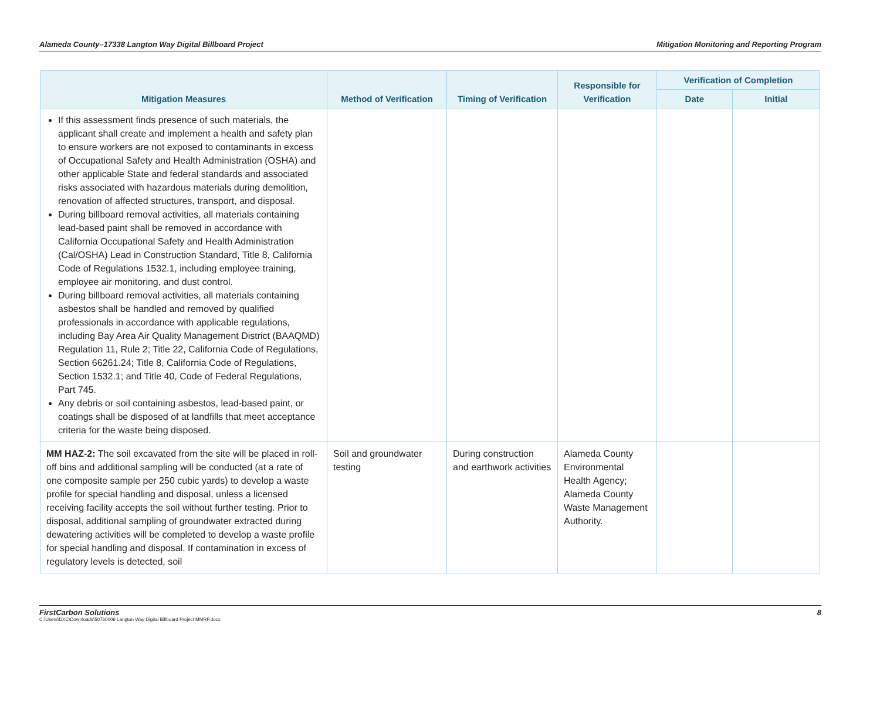Alameda County–17338 Langton Way Digital Billboard Project Mitigation Monitoring and Reporting Program
| Mitigation Measures | Method of Verification | Timing of Verification | Responsible for Verification | Verification of Completion | |
| --- | --- | --- | --- | --- | --- |
| | | | | Date | Initial |
| If this assessment finds presence of such materials, the applicant shall create and implement a health and safety plan to ensure workers are not exposed to contaminants in excess of Occupational Safety and Health Administration (OSHA) and other applicable State and federal standards and associated risks associated with hazardous materials during demolition, renovation of affected structures, transport, and disposal. During billboard removal activities, all materials containing lead-based paint shall be removed in accordance with California Occupational Safety and Health Administration (Cal/OSHA) Lead in Construction Standard, Title 8, California Code of Regulations 1532.1, including employee training, employee air monitoring, and dust control. During billboard removal activities, all materials containing asbestos shall be handled and removed by qualified professionals in accordance with applicable regulations, including Bay Area Air Quality Management District (BAAQMD) Regulation 11, Rule 2; Title 22, California Code of Regulations, Section 66261.24; Title 8, California Code of Regulations, Section 1532.1; and Title 40, Code of Federal Regulations, Part 745. Any debris or soil containing asbestos, lead-based paint, or coatings shall be disposed of at landfills that meet acceptance criteria for the waste being disposed. | | | | | |
| MM HAZ-2: The soil excavated from the site will be placed in roll-off bins and additional sampling will be conducted (at a rate of one composite sample per 250 cubic yards) to develop a waste profile for special handling and disposal, unless a licensed receiving facility accepts the soil without further testing. Prior to disposal, additional sampling of groundwater extracted during dewatering activities will be completed to develop a waste profile for special handling and disposal. If contamination in excess of regulatory levels is detected, soil | Soil and groundwater testing | During construction and earthwork activities | Alameda County Environmental Health Agency; Alameda County Waste Management Authority. | | |
FirstCarbon Solutions 8
C:\Users\DXC\Downloads\50760006 Langton Way Digital Billboard Project MMRP.docx